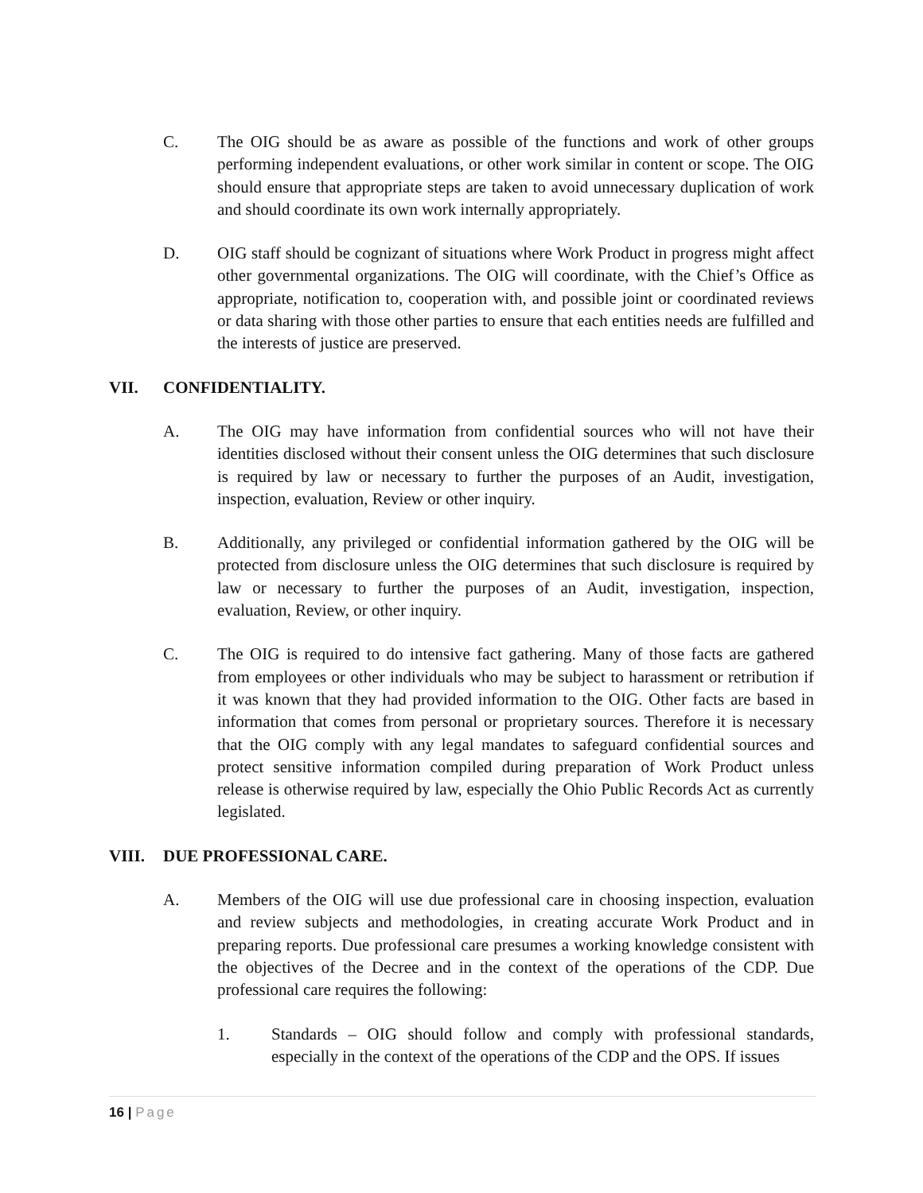C. The OIG should be as aware as possible of the functions and work of other groups performing independent evaluations, or other work similar in content or scope. The OIG should ensure that appropriate steps are taken to avoid unnecessary duplication of work and should coordinate its own work internally appropriately.
D. OIG staff should be cognizant of situations where Work Product in progress might affect other governmental organizations. The OIG will coordinate, with the Chief’s Office as appropriate, notification to, cooperation with, and possible joint or coordinated reviews or data sharing with those other parties to ensure that each entities needs are fulfilled and the interests of justice are preserved.
VII. CONFIDENTIALITY.
A. The OIG may have information from confidential sources who will not have their identities disclosed without their consent unless the OIG determines that such disclosure is required by law or necessary to further the purposes of an Audit, investigation, inspection, evaluation, Review or other inquiry.
B. Additionally, any privileged or confidential information gathered by the OIG will be protected from disclosure unless the OIG determines that such disclosure is required by law or necessary to further the purposes of an Audit, investigation, inspection, evaluation, Review, or other inquiry.
C. The OIG is required to do intensive fact gathering. Many of those facts are gathered from employees or other individuals who may be subject to harassment or retribution if it was known that they had provided information to the OIG. Other facts are based in information that comes from personal or proprietary sources. Therefore it is necessary that the OIG comply with any legal mandates to safeguard confidential sources and protect sensitive information compiled during preparation of Work Product unless release is otherwise required by law, especially the Ohio Public Records Act as currently legislated.
VIII. DUE PROFESSIONAL CARE.
A. Members of the OIG will use due professional care in choosing inspection, evaluation and review subjects and methodologies, in creating accurate Work Product and in preparing reports. Due professional care presumes a working knowledge consistent with the objectives of the Decree and in the context of the operations of the CDP. Due professional care requires the following:
1. Standards – OIG should follow and comply with professional standards, especially in the context of the operations of the CDP and the OPS. If issues
16 | Page